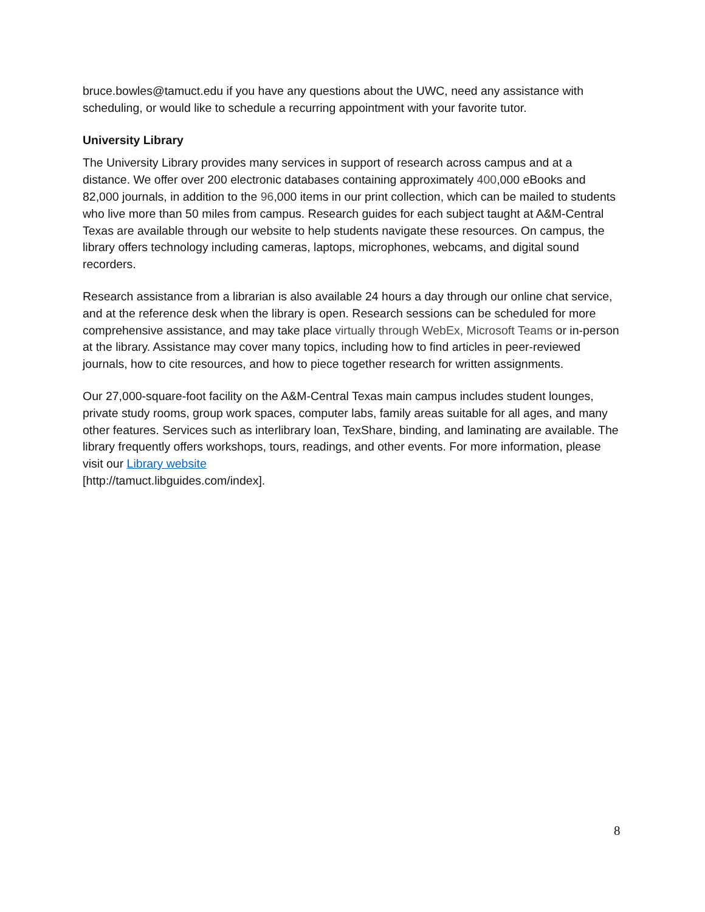bruce.bowles@tamuct.edu if you have any questions about the UWC, need any assistance with scheduling, or would like to schedule a recurring appointment with your favorite tutor.
University Library
The University Library provides many services in support of research across campus and at a distance. We offer over 200 electronic databases containing approximately 400,000 eBooks and 82,000 journals, in addition to the 96,000 items in our print collection, which can be mailed to students who live more than 50 miles from campus. Research guides for each subject taught at A&M-Central Texas are available through our website to help students navigate these resources. On campus, the library offers technology including cameras, laptops, microphones, webcams, and digital sound recorders.
Research assistance from a librarian is also available 24 hours a day through our online chat service, and at the reference desk when the library is open. Research sessions can be scheduled for more comprehensive assistance, and may take place virtually through WebEx, Microsoft Teams or in-person at the library. Assistance may cover many topics, including how to find articles in peer-reviewed journals, how to cite resources, and how to piece together research for written assignments.
Our 27,000-square-foot facility on the A&M-Central Texas main campus includes student lounges, private study rooms, group work spaces, computer labs, family areas suitable for all ages, and many other features. Services such as interlibrary loan, TexShare, binding, and laminating are available. The library frequently offers workshops, tours, readings, and other events. For more information, please visit our Library website
[http://tamuct.libguides.com/index].
8